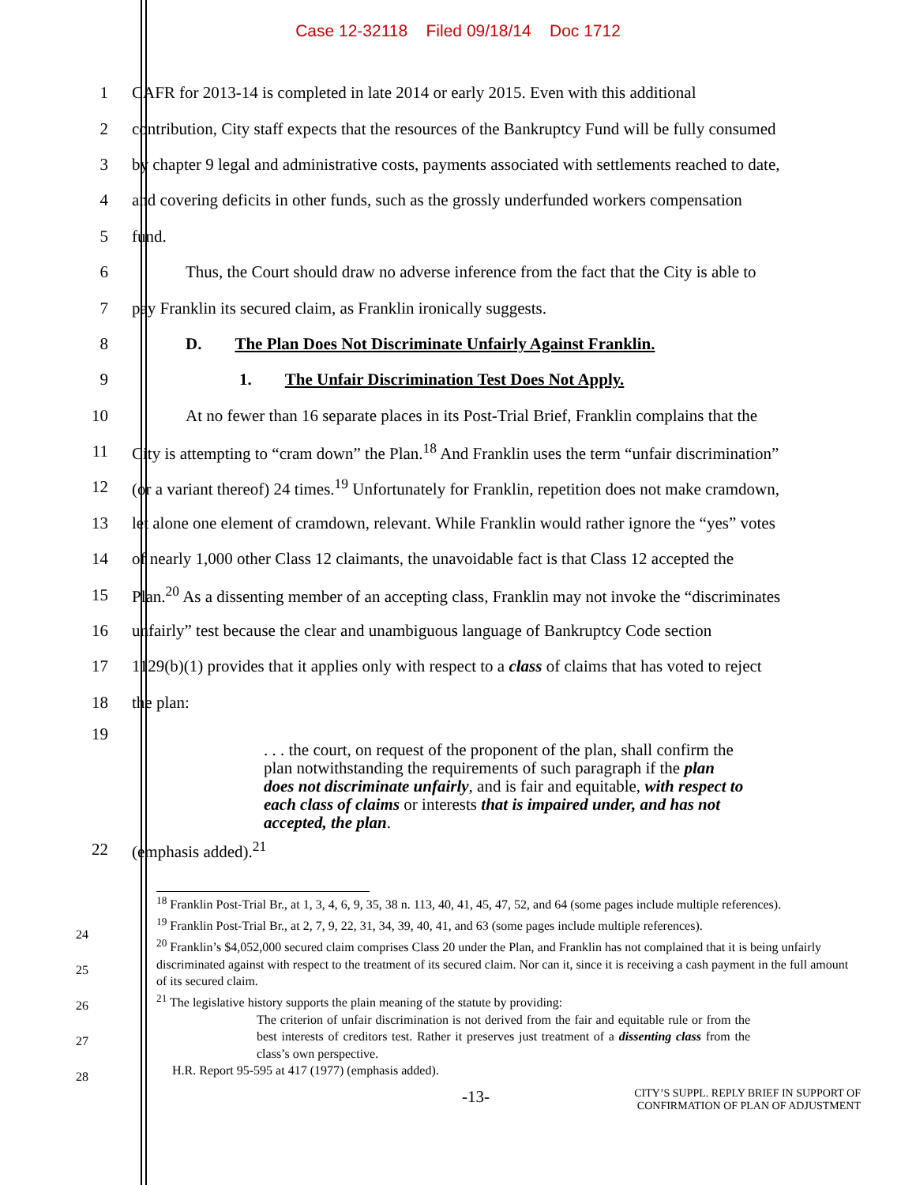Case 12-32118 Filed 09/18/14 Doc 1712
1 CAFR for 2013-14 is completed in late 2014 or early 2015. Even with this additional
2 contribution, City staff expects that the resources of the Bankruptcy Fund will be fully consumed
3 by chapter 9 legal and administrative costs, payments associated with settlements reached to date,
4 and covering deficits in other funds, such as the grossly underfunded workers compensation
5 fund.
6 Thus, the Court should draw no adverse inference from the fact that the City is able to
7 pay Franklin its secured claim, as Franklin ironically suggests.
8 D. The Plan Does Not Discriminate Unfairly Against Franklin.
9 1. The Unfair Discrimination Test Does Not Apply.
10 At no fewer than 16 separate places in its Post-Trial Brief, Franklin complains that the
11 City is attempting to “cram down” the Plan.<sup>18</sup> And Franklin uses the term “unfair discrimination”
12 (or a variant thereof) 24 times.<sup>19</sup> Unfortunately for Franklin, repetition does not make cramdown,
13 let alone one element of cramdown, relevant. While Franklin would rather ignore the “yes” votes
14 of nearly 1,000 other Class 12 claimants, the unavoidable fact is that Class 12 accepted the
15 Plan.<sup>20</sup> As a dissenting member of an accepting class, Franklin may not invoke the “discriminates
16 unfairly” test because the clear and unambiguous language of Bankruptcy Code section
17 1129(b)(1) provides that it applies only with respect to a class of claims that has voted to reject
18 the plan:
19
. . . the court, on request of the proponent of the plan, shall confirm the plan notwithstanding the requirements of such paragraph if the plan does not discriminate unfairly, and is fair and equitable, with respect to each class of claims or interests that is impaired under, and has not accepted, the plan.
22 (emphasis added).<sup>21</sup>
<sup>18</sup> Franklin Post-Trial Br., at 1, 3, 4, 6, 9, 35, 38 n. 113, 40, 41, 45, 47, 52, and 64 (some pages include multiple references).
<sup>19</sup> Franklin Post-Trial Br., at 2, 7, 9, 22, 31, 34, 39, 40, 41, and 63 (some pages include multiple references).
<sup>20</sup> Franklin’s $4,052,000 secured claim comprises Class 20 under the Plan, and Franklin has not complained that it is being unfairly discriminated against with respect to the treatment of its secured claim. Nor can it, since it is receiving a cash payment in the full amount of its secured claim.
<sup>21</sup> The legislative history supports the plain meaning of the statute by providing:
The criterion of unfair discrimination is not derived from the fair and equitable rule or from the best interests of creditors test. Rather it preserves just treatment of a dissenting class from the class’s own perspective.
H.R. Report 95-595 at 417 (1977) (emphasis added).
24
25
26
27
28
-13- CITY’S SUPPL. REPLY BRIEF IN SUPPORT OF
CONFIRMATION OF PLAN OF ADJUSTMENT